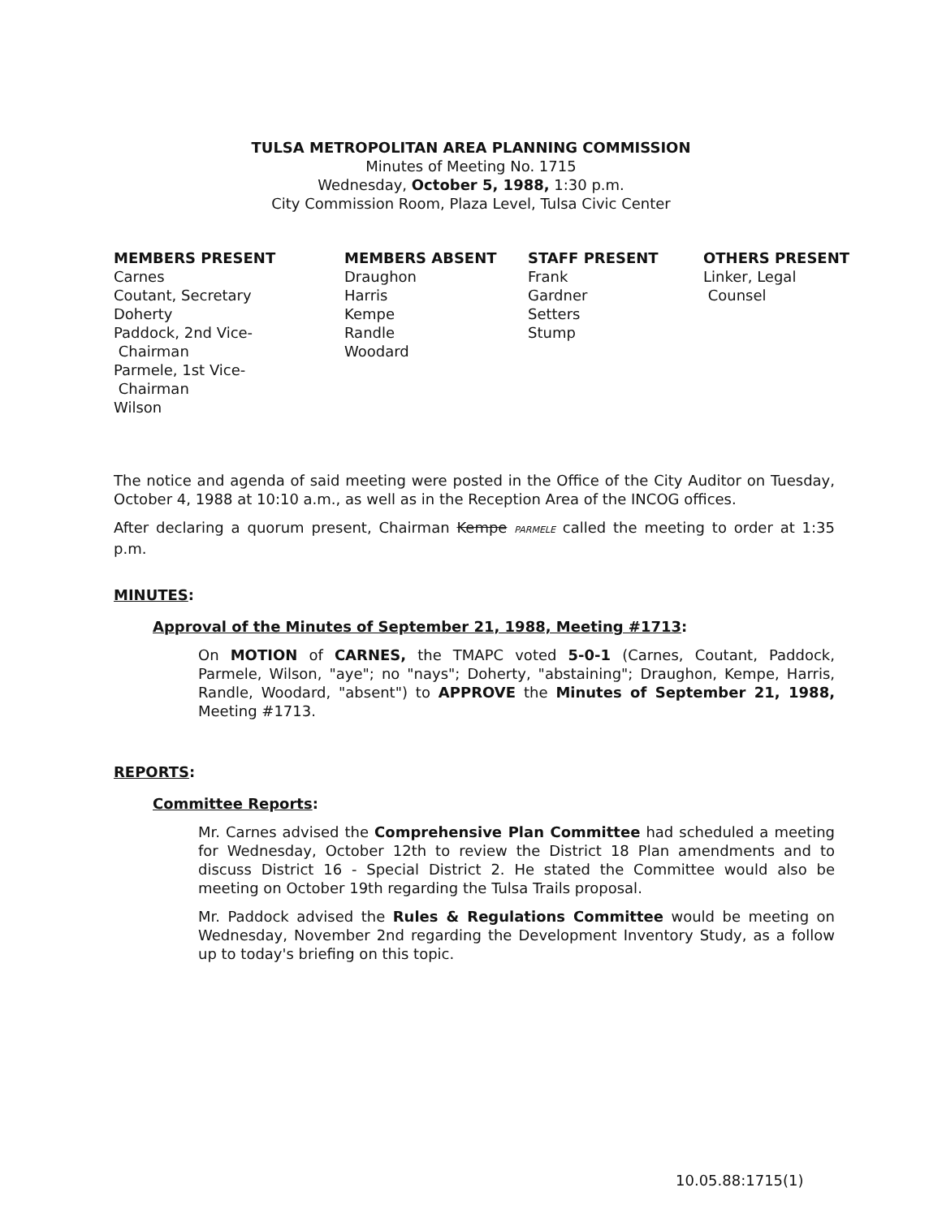TULSA METROPOLITAN AREA PLANNING COMMISSION
Minutes of Meeting No. 1715
Wednesday, October 5, 1988, 1:30 p.m.
City Commission Room, Plaza Level, Tulsa Civic Center
MEMBERS PRESENT
Carnes
Coutant, Secretary
Doherty
Paddock, 2nd Vice-
Chairman
Parmele, 1st Vice-
Chairman
Wilson
MEMBERS ABSENT
Draughon
Harris
Kempe
Randle
Woodard
STAFF PRESENT
Frank
Gardner
Setters
Stump
OTHERS PRESENT
Linker, Legal
Counsel
The notice and agenda of said meeting were posted in the Office of the City Auditor on Tuesday, October 4, 1988 at 10:10 a.m., as well as in the Reception Area of the INCOG offices.
After declaring a quorum present, Chairman Kempe PARMELE called the meeting to order at 1:35 p.m.
MINUTES:
Approval of the Minutes of September 21, 1988, Meeting #1713:
On MOTION of CARNES, the TMAPC voted 5-0-1 (Carnes, Coutant, Paddock, Parmele, Wilson, "aye"; no "nays"; Doherty, "abstaining"; Draughon, Kempe, Harris, Randle, Woodard, "absent") to APPROVE the Minutes of September 21, 1988, Meeting #1713.
REPORTS:
Committee Reports:
Mr. Carnes advised the Comprehensive Plan Committee had scheduled a meeting for Wednesday, October 12th to review the District 18 Plan amendments and to discuss District 16 - Special District 2. He stated the Committee would also be meeting on October 19th regarding the Tulsa Trails proposal.
Mr. Paddock advised the Rules & Regulations Committee would be meeting on Wednesday, November 2nd regarding the Development Inventory Study, as a follow up to today's briefing on this topic.
10.05.88:1715(1)